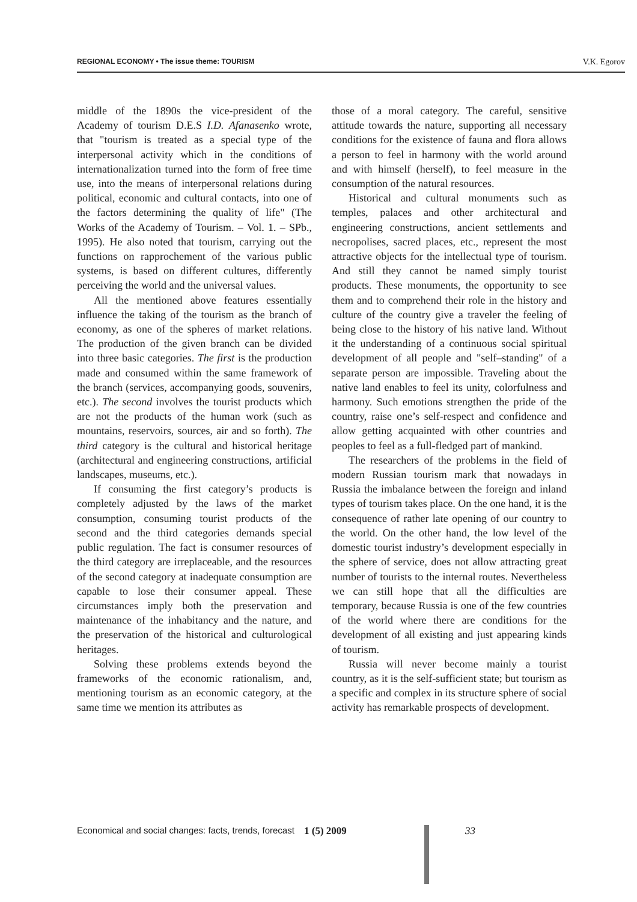REGIONAL ECONOMY • The issue theme: TOURISM V.K. Egorov
middle of the 1890s the vice-president of the Academy of tourism D.E.S I.D. Afanasenko wrote, that "tourism is treated as a special type of the interpersonal activity which in the conditions of internationalization turned into the form of free time use, into the means of interpersonal relations during political, economic and cultural contacts, into one of the factors determining the quality of life" (The Works of the Academy of Tourism. – Vol. 1. – SPb., 1995). He also noted that tourism, carrying out the functions on rapprochement of the various public systems, is based on different cultures, differently perceiving the world and the universal values.
All the mentioned above features essentially influence the taking of the tourism as the branch of economy, as one of the spheres of market relations. The production of the given branch can be divided into three basic categories. The first is the production made and consumed within the same framework of the branch (services, accompanying goods, souvenirs, etc.). The second involves the tourist products which are not the products of the human work (such as mountains, reservoirs, sources, air and so forth). The third category is the cultural and historical heritage (architectural and engineering constructions, artificial landscapes, museums, etc.).
If consuming the first category’s products is completely adjusted by the laws of the market consumption, consuming tourist products of the second and the third categories demands special public regulation. The fact is consumer resources of the third category are irreplaceable, and the resources of the second category at inadequate consumption are capable to lose their consumer appeal. These circumstances imply both the preservation and maintenance of the inhabitancy and the nature, and the preservation of the historical and culturological heritages.
Solving these problems extends beyond the frameworks of the economic rationalism, and, mentioning tourism as an economic category, at the same time we mention its attributes as
those of a moral category. The careful, sensitive attitude towards the nature, supporting all necessary conditions for the existence of fauna and flora allows a person to feel in harmony with the world around and with himself (herself), to feel measure in the consumption of the natural resources.
Historical and cultural monuments such as temples, palaces and other architectural and engineering constructions, ancient settlements and necropolises, sacred places, etc., represent the most attractive objects for the intellectual type of tourism. And still they cannot be named simply tourist products. These monuments, the opportunity to see them and to comprehend their role in the history and culture of the country give a traveler the feeling of being close to the history of his native land. Without it the understanding of a continuous social spiritual development of all people and "self–standing" of a separate person are impossible. Traveling about the native land enables to feel its unity, colorfulness and harmony. Such emotions strengthen the pride of the country, raise one’s self-respect and confidence and allow getting acquainted with other countries and peoples to feel as a full-fledged part of mankind.
The researchers of the problems in the field of modern Russian tourism mark that nowadays in Russia the imbalance between the foreign and inland types of tourism takes place. On the one hand, it is the consequence of rather late opening of our country to the world. On the other hand, the low level of the domestic tourist industry’s development especially in the sphere of service, does not allow attracting great number of tourists to the internal routes. Nevertheless we can still hope that all the difficulties are temporary, because Russia is one of the few countries of the world where there are conditions for the development of all existing and just appearing kinds of tourism.
Russia will never become mainly a tourist country, as it is the self-sufficient state; but tourism as a specific and complex in its structure sphere of social activity has remarkable prospects of development.
Economical and social changes: facts, trends, forecast 1 (5) 2009 33